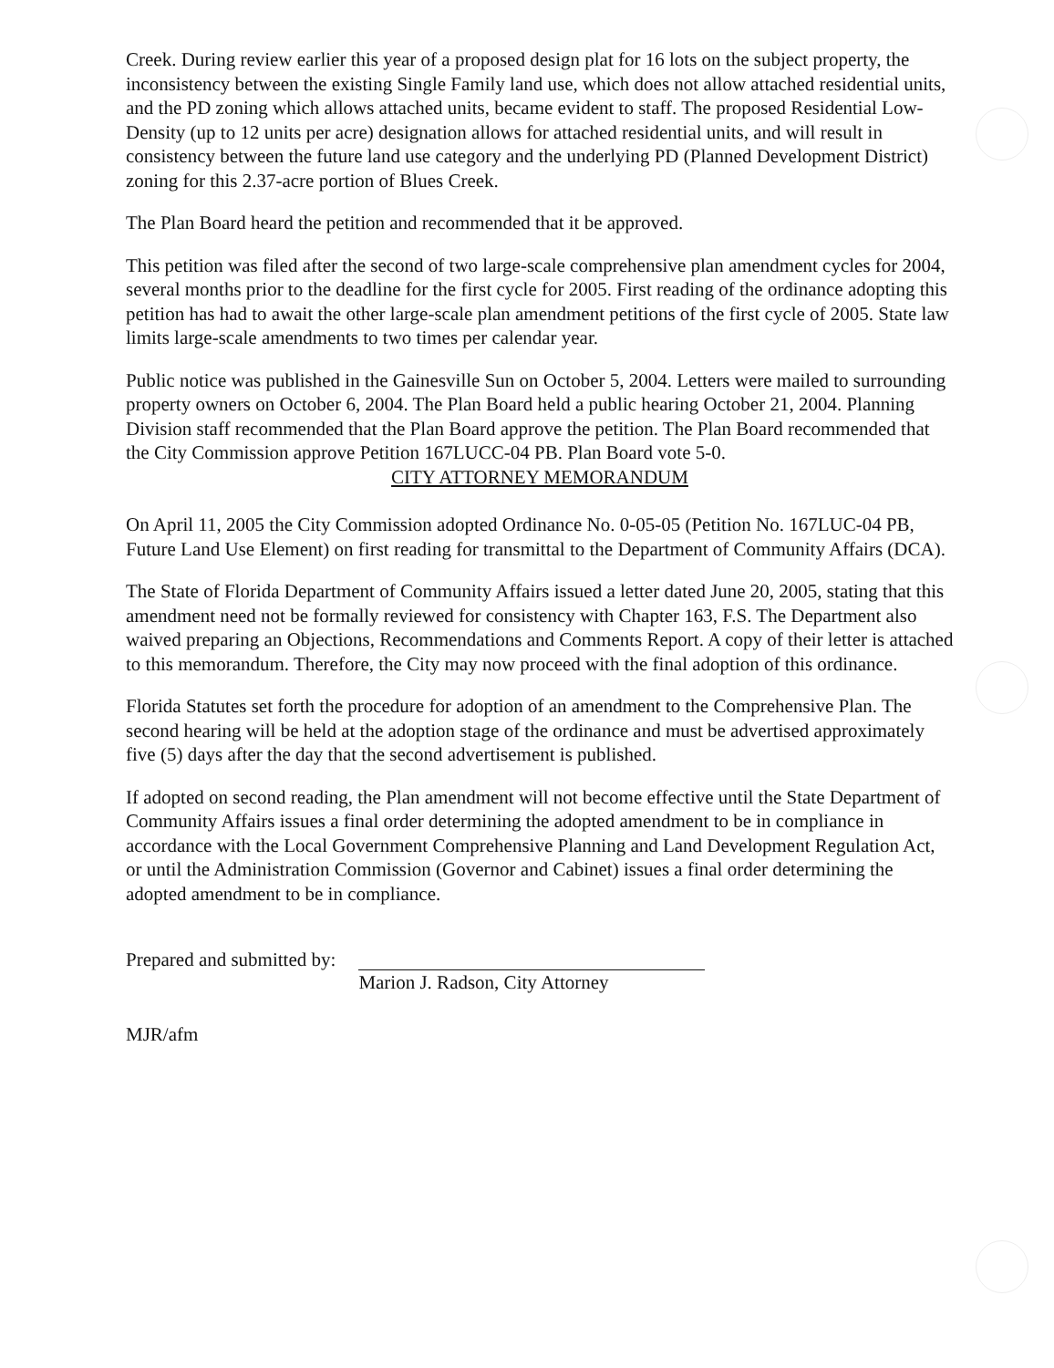Creek. During review earlier this year of a proposed design plat for 16 lots on the subject property, the inconsistency between the existing Single Family land use, which does not allow attached residential units, and the PD zoning which allows attached units, became evident to staff. The proposed Residential Low-Density (up to 12 units per acre) designation allows for attached residential units, and will result in consistency between the future land use category and the underlying PD (Planned Development District) zoning for this 2.37-acre portion of Blues Creek.
The Plan Board heard the petition and recommended that it be approved.
This petition was filed after the second of two large-scale comprehensive plan amendment cycles for 2004, several months prior to the deadline for the first cycle for 2005. First reading of the ordinance adopting this petition has had to await the other large-scale plan amendment petitions of the first cycle of 2005. State law limits large-scale amendments to two times per calendar year.
Public notice was published in the Gainesville Sun on October 5, 2004. Letters were mailed to surrounding property owners on October 6, 2004. The Plan Board held a public hearing October 21, 2004. Planning Division staff recommended that the Plan Board approve the petition. The Plan Board recommended that the City Commission approve Petition 167LUCC-04 PB. Plan Board vote 5-0.
CITY ATTORNEY MEMORANDUM
On April 11, 2005 the City Commission adopted Ordinance No. 0-05-05 (Petition No. 167LUC-04 PB, Future Land Use Element) on first reading for transmittal to the Department of Community Affairs (DCA).
The State of Florida Department of Community Affairs issued a letter dated June 20, 2005, stating that this amendment need not be formally reviewed for consistency with Chapter 163, F.S. The Department also waived preparing an Objections, Recommendations and Comments Report. A copy of their letter is attached to this memorandum. Therefore, the City may now proceed with the final adoption of this ordinance.
Florida Statutes set forth the procedure for adoption of an amendment to the Comprehensive Plan. The second hearing will be held at the adoption stage of the ordinance and must be advertised approximately five (5) days after the day that the second advertisement is published.
If adopted on second reading, the Plan amendment will not become effective until the State Department of Community Affairs issues a final order determining the adopted amendment to be in compliance in accordance with the Local Government Comprehensive Planning and Land Development Regulation Act, or until the Administration Commission (Governor and Cabinet) issues a final order determining the adopted amendment to be in compliance.
Prepared and submitted by:
Marion J. Radson, City Attorney
MJR/afm